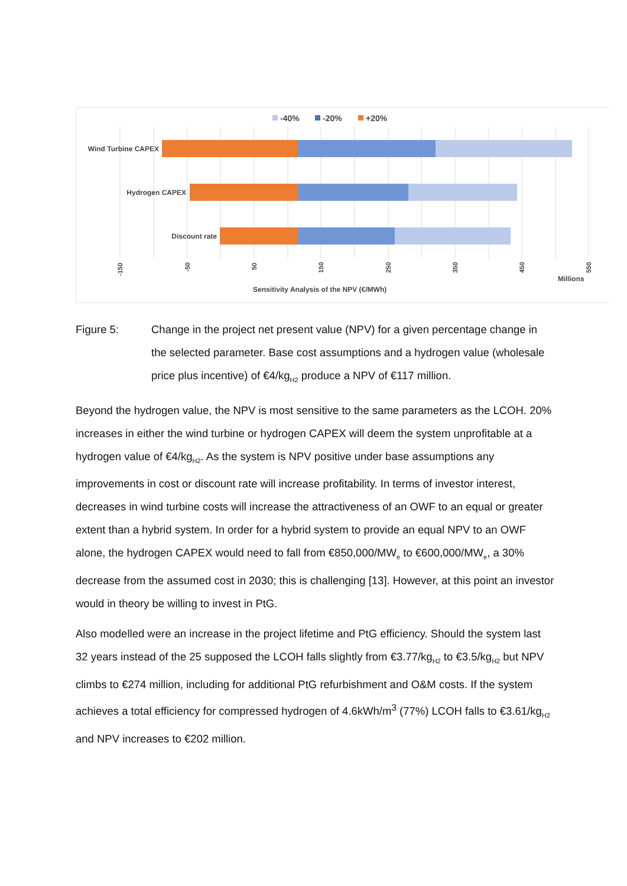-40%
-20%
+20%
Wind Turbine CAPEX
Hydrogen CAPEX
Discount rate
-150
-50
50
150
250
350
450
550
Millions
Sensitivity Analysis of the NPV (€/MWh)
Figure 5: Change in the project net present value (NPV) for a given percentage change in the selected parameter. Base cost assumptions and a hydrogen value (wholesale price plus incentive) of €4/kg<sub>H2</sub> produce a NPV of €117 million.
Beyond the hydrogen value, the NPV is most sensitive to the same parameters as the LCOH. 20% increases in either the wind turbine or hydrogen CAPEX will deem the system unprofitable at a hydrogen value of €4/kg<sub>H2</sub>. As the system is NPV positive under base assumptions any improvements in cost or discount rate will increase profitability. In terms of investor interest, decreases in wind turbine costs will increase the attractiveness of an OWF to an equal or greater extent than a hybrid system. In order for a hybrid system to provide an equal NPV to an OWF alone, the hydrogen CAPEX would need to fall from €850,000/MW<sub>e</sub> to €600,000/MW<sub>e</sub>, a 30% decrease from the assumed cost in 2030; this is challenging [13]. However, at this point an investor would in theory be willing to invest in PtG.
Also modelled were an increase in the project lifetime and PtG efficiency. Should the system last 32 years instead of the 25 supposed the LCOH falls slightly from €3.77/kg<sub>H2</sub> to €3.5/kg<sub>H2</sub> but NPV climbs to €274 million, including for additional PtG refurbishment and O&M costs. If the system achieves a total efficiency for compressed hydrogen of 4.6kWh/m<sup>3</sup> (77%) LCOH falls to €3.61/kg<sub>H2</sub> and NPV increases to €202 million.